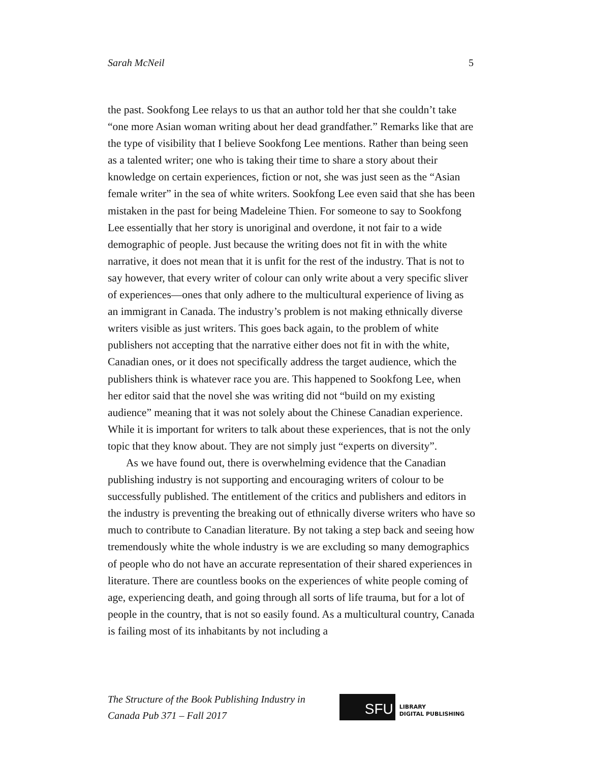Sarah McNeil 5
the past. Sookfong Lee relays to us that an author told her that she couldn’t take “one more Asian woman writing about her dead grandfather.” Remarks like that are the type of visibility that I believe Sookfong Lee mentions. Rather than being seen as a talented writer; one who is taking their time to share a story about their knowledge on certain experiences, fiction or not, she was just seen as the “Asian female writer” in the sea of white writers. Sookfong Lee even said that she has been mistaken in the past for being Madeleine Thien. For someone to say to Sookfong Lee essentially that her story is unoriginal and overdone, it not fair to a wide demographic of people. Just because the writing does not fit in with the white narrative, it does not mean that it is unfit for the rest of the industry. That is not to say however, that every writer of colour can only write about a very specific sliver of experiences—ones that only adhere to the multicultural experience of living as an immigrant in Canada. The industry’s problem is not making ethnically diverse writers visible as just writers. This goes back again, to the problem of white publishers not accepting that the narrative either does not fit in with the white, Canadian ones, or it does not specifically address the target audience, which the publishers think is whatever race you are. This happened to Sookfong Lee, when her editor said that the novel she was writing did not “build on my existing audience” meaning that it was not solely about the Chinese Canadian experience. While it is important for writers to talk about these experiences, that is not the only topic that they know about. They are not simply just “experts on diversity”.
As we have found out, there is overwhelming evidence that the Canadian publishing industry is not supporting and encouraging writers of colour to be successfully published. The entitlement of the critics and publishers and editors in the industry is preventing the breaking out of ethnically diverse writers who have so much to contribute to Canadian literature. By not taking a step back and seeing how tremendously white the whole industry is we are excluding so many demographics of people who do not have an accurate representation of their shared experiences in literature. There are countless books on the experiences of white people coming of age, experiencing death, and going through all sorts of life trauma, but for a lot of people in the country, that is not so easily found. As a multicultural country, Canada is failing most of its inhabitants by not including a
The Structure of the Book Publishing Industry in
Canada Pub 371 – Fall 2017
SFU
LIBRARY
DIGITAL PUBLISHING